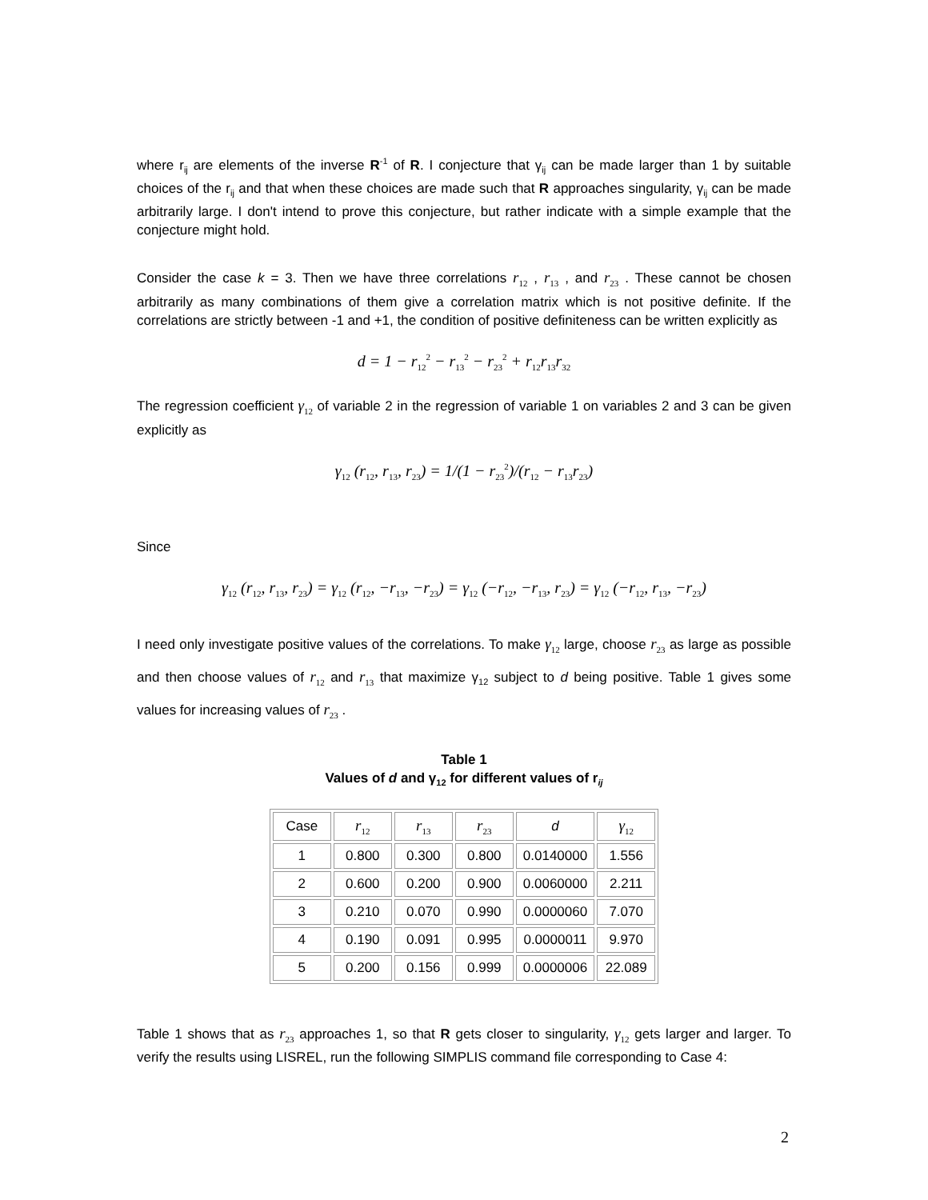where r<sub>ij</sub> are elements of the inverse R<sup>-1</sup> of R. I conjecture that γ<sub>ij</sub> can be made larger than 1 by suitable choices of the r<sub>ij</sub> and that when these choices are made such that R approaches singularity, γ<sub>ij</sub> can be made arbitrarily large. I don't intend to prove this conjecture, but rather indicate with a simple example that the conjecture might hold.
Consider the case k = 3. Then we have three correlations r<sub>12</sub> , r<sub>13</sub> , and r<sub>23</sub> . These cannot be chosen arbitrarily as many combinations of them give a correlation matrix which is not positive definite. If the correlations are strictly between -1 and +1, the condition of positive definiteness can be written explicitly as
d = 1 − r<sub>12</sub><sup>2</sup> − r<sub>13</sub><sup>2</sup> − r<sub>23</sub><sup>2</sup> + r<sub>12</sub>r<sub>13</sub>r<sub>32</sub>
The regression coefficient γ<sub>12</sub> of variable 2 in the regression of variable 1 on variables 2 and 3 can be given explicitly as
γ<sub>12</sub> (r<sub>12</sub>, r<sub>13</sub>, r<sub>23</sub>) = 1/(1 − r<sub>23</sub><sup>2</sup>)/(r<sub>12</sub> − r<sub>13</sub>r<sub>23</sub>)
Since
γ<sub>12</sub> (r<sub>12</sub>, r<sub>13</sub>, r<sub>23</sub>) = γ<sub>12</sub> (r<sub>12</sub>, −r<sub>13</sub>, −r<sub>23</sub>) = γ<sub>12</sub> (−r<sub>12</sub>, −r<sub>13</sub>, r<sub>23</sub>) = γ<sub>12</sub> (−r<sub>12</sub>, r<sub>13</sub>, −r<sub>23</sub>)
I need only investigate positive values of the correlations. To make γ<sub>12</sub> large, choose r<sub>23</sub> as large as possible and then choose values of r<sub>12</sub> and r<sub>13</sub> that maximize γ<sub>12</sub> subject to d being positive. Table 1 gives some values for increasing values of r<sub>23</sub> .
Table 1
Values of d and γ<sub>12</sub> for different values of r<sub>ij</sub>
| Case | r<sub>12</sub> | r<sub>13</sub> | r<sub>23</sub> | d | γ<sub>12</sub> |
| --- | --- | --- | --- | --- | --- |
| 1 | 0.800 | 0.300 | 0.800 | 0.0140000 | 1.556 |
| 2 | 0.600 | 0.200 | 0.900 | 0.0060000 | 2.211 |
| 3 | 0.210 | 0.070 | 0.990 | 0.0000060 | 7.070 |
| 4 | 0.190 | 0.091 | 0.995 | 0.0000011 | 9.970 |
| 5 | 0.200 | 0.156 | 0.999 | 0.0000006 | 22.089 |
Table 1 shows that as r<sub>23</sub> approaches 1, so that R gets closer to singularity, γ<sub>12</sub> gets larger and larger. To verify the results using LISREL, run the following SIMPLIS command file corresponding to Case 4:
2